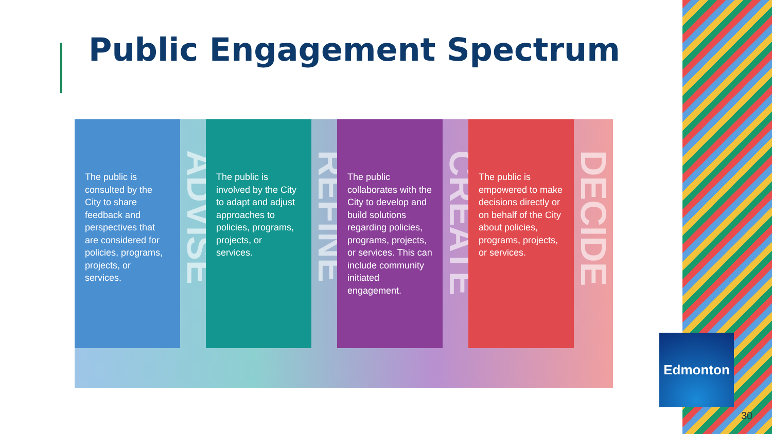Public Engagement Spectrum
The public is consulted by the City to share feedback and perspectives that are considered for policies, programs, projects, or services.
ADVISE
The public is involved by the City to adapt and adjust approaches to policies, programs, projects, or services.
REFINE
The public collaborates with the City to develop and build solutions regarding policies, programs, projects, or services. This can include community initiated engagement.
CREATE
The public is empowered to make decisions directly or on behalf of the City about policies, programs, projects, or services.
DECIDE
Edmonton
30